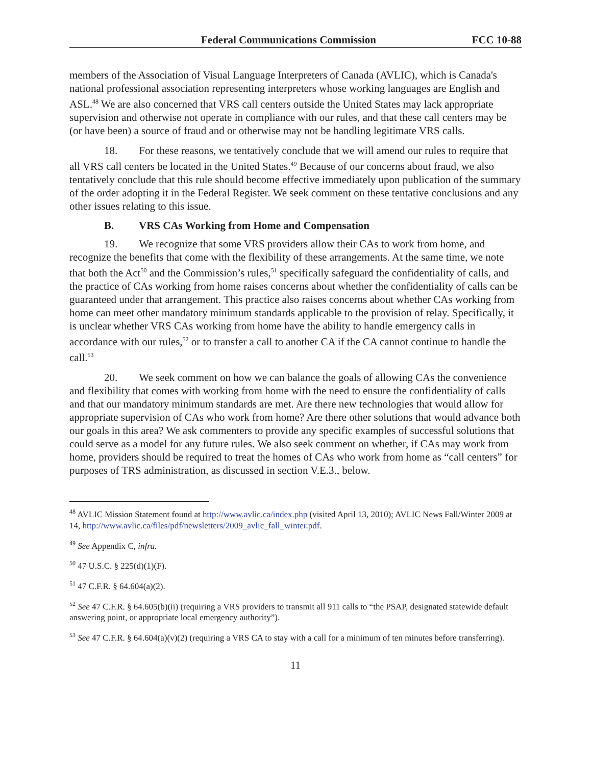Federal Communications Commission FCC 10-88
members of the Association of Visual Language Interpreters of Canada (AVLIC), which is Canada's national professional association representing interpreters whose working languages are English and ASL.<sup>48</sup> We are also concerned that VRS call centers outside the United States may lack appropriate supervision and otherwise not operate in compliance with our rules, and that these call centers may be (or have been) a source of fraud and or otherwise may not be handling legitimate VRS calls.
18. For these reasons, we tentatively conclude that we will amend our rules to require that all VRS call centers be located in the United States.<sup>49</sup> Because of our concerns about fraud, we also tentatively conclude that this rule should become effective immediately upon publication of the summary of the order adopting it in the Federal Register. We seek comment on these tentative conclusions and any other issues relating to this issue.
B. VRS CAs Working from Home and Compensation
19. We recognize that some VRS providers allow their CAs to work from home, and recognize the benefits that come with the flexibility of these arrangements. At the same time, we note that both the Act<sup>50</sup> and the Commission’s rules,<sup>51</sup> specifically safeguard the confidentiality of calls, and the practice of CAs working from home raises concerns about whether the confidentiality of calls can be guaranteed under that arrangement. This practice also raises concerns about whether CAs working from home can meet other mandatory minimum standards applicable to the provision of relay. Specifically, it is unclear whether VRS CAs working from home have the ability to handle emergency calls in accordance with our rules,<sup>52</sup> or to transfer a call to another CA if the CA cannot continue to handle the call.<sup>53</sup>
20. We seek comment on how we can balance the goals of allowing CAs the convenience and flexibility that comes with working from home with the need to ensure the confidentiality of calls and that our mandatory minimum standards are met. Are there new technologies that would allow for appropriate supervision of CAs who work from home? Are there other solutions that would advance both our goals in this area? We ask commenters to provide any specific examples of successful solutions that could serve as a model for any future rules. We also seek comment on whether, if CAs may work from home, providers should be required to treat the homes of CAs who work from home as “call centers” for purposes of TRS administration, as discussed in section V.E.3., below.
<sup>48</sup> AVLIC Mission Statement found at http://www.avlic.ca/index.php (visited April 13, 2010); AVLIC News Fall/Winter 2009 at 14, http://www.avlic.ca/files/pdf/newsletters/2009_avlic_fall_winter.pdf.
<sup>49</sup> See Appendix C, infra.
<sup>50</sup> 47 U.S.C. § 225(d)(1)(F).
<sup>51</sup> 47 C.F.R. § 64.604(a)(2).
<sup>52</sup> See 47 C.F.R. § 64.605(b)(ii) (requiring a VRS providers to transmit all 911 calls to “the PSAP, designated statewide default answering point, or appropriate local emergency authority”).
<sup>53</sup> See 47 C.F.R. § 64.604(a)(v)(2) (requiring a VRS CA to stay with a call for a minimum of ten minutes before transferring).
11